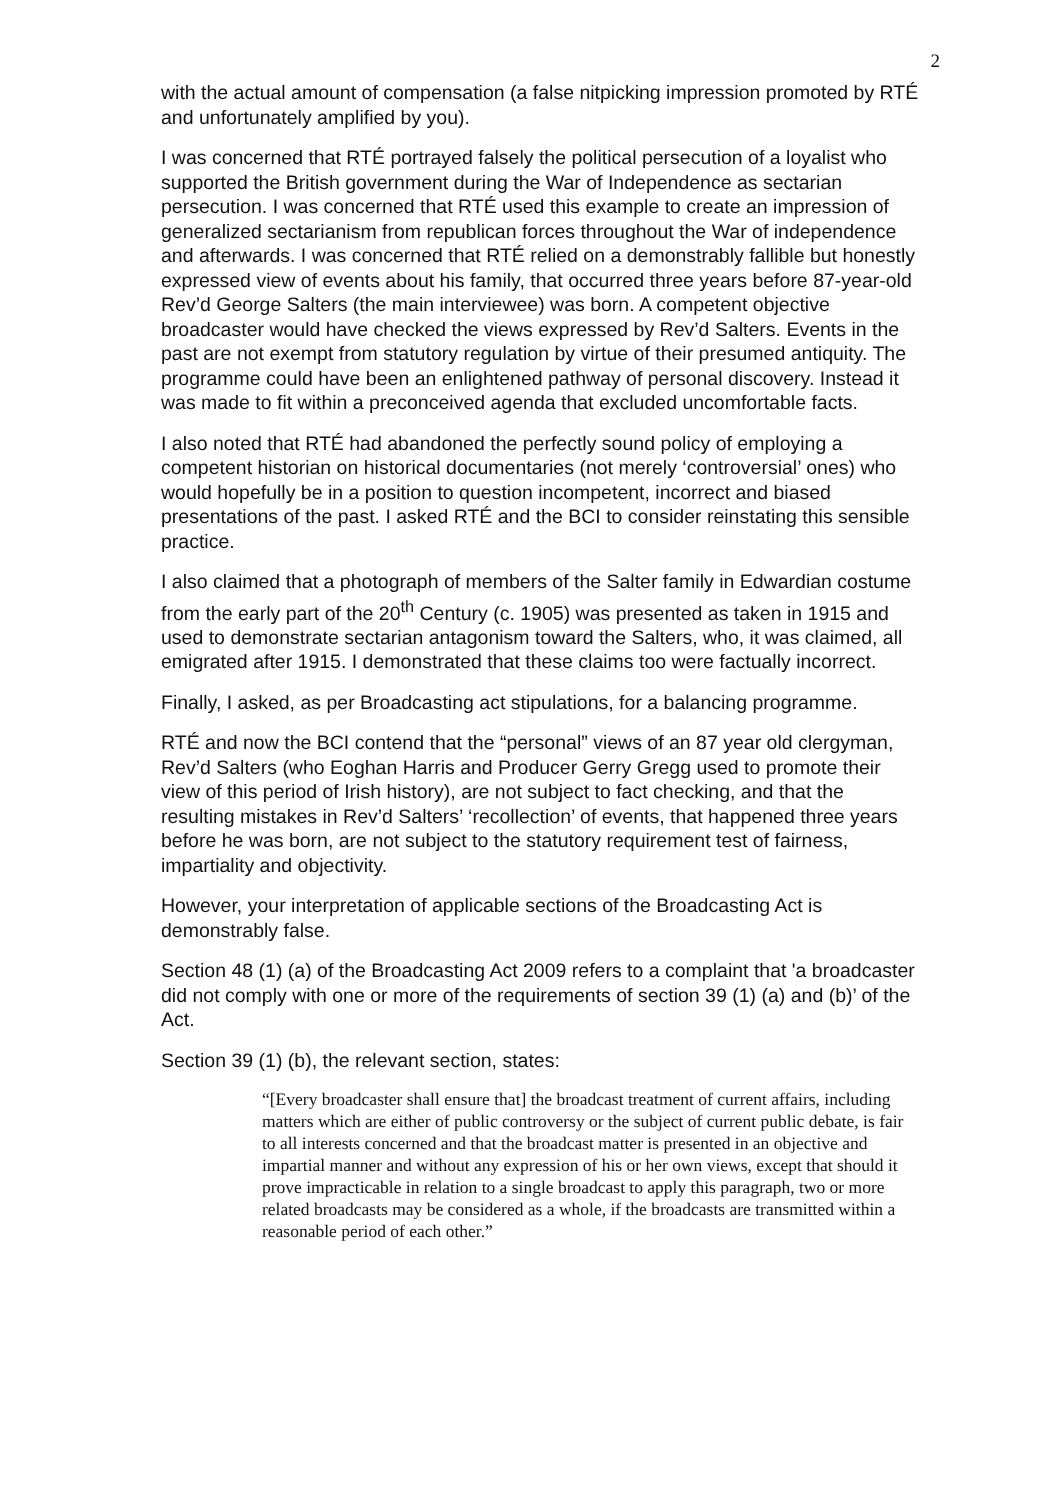2
with the actual amount of compensation (a false nitpicking impression promoted by RTÉ and unfortunately amplified by you).
I was concerned that RTÉ portrayed falsely the political persecution of a loyalist who supported the British government during the War of Independence as sectarian persecution. I was concerned that RTÉ used this example to create an impression of generalized sectarianism from republican forces throughout the War of independence and afterwards. I was concerned that RTÉ relied on a demonstrably fallible but honestly expressed view of events about his family, that occurred three years before 87-year-old Rev’d George Salters (the main interviewee) was born. A competent objective broadcaster would have checked the views expressed by Rev’d Salters. Events in the past are not exempt from statutory regulation by virtue of their presumed antiquity. The programme could have been an enlightened pathway of personal discovery. Instead it was made to fit within a preconceived agenda that excluded uncomfortable facts.
I also noted that RTÉ had abandoned the perfectly sound policy of employing a competent historian on historical documentaries (not merely ‘controversial’ ones) who would hopefully be in a position to question incompetent, incorrect and biased presentations of the past. I asked RTÉ and the BCI to consider reinstating this sensible practice.
I also claimed that a photograph of members of the Salter family in Edwardian costume from the early part of the 20<sup>th</sup> Century (c. 1905) was presented as taken in 1915 and used to demonstrate sectarian antagonism toward the Salters, who, it was claimed, all emigrated after 1915. I demonstrated that these claims too were factually incorrect.
Finally, I asked, as per Broadcasting act stipulations, for a balancing programme.
RTÉ and now the BCI contend that the “personal” views of an 87 year old clergyman, Rev’d Salters (who Eoghan Harris and Producer Gerry Gregg used to promote their view of this period of Irish history), are not subject to fact checking, and that the resulting mistakes in Rev’d Salters’ ‘recollection’ of events, that happened three years before he was born, are not subject to the statutory requirement test of fairness, impartiality and objectivity.
However, your interpretation of applicable sections of the Broadcasting Act is demonstrably false.
Section 48 (1) (a) of the Broadcasting Act 2009 refers to a complaint that 'a broadcaster did not comply with one or more of the requirements of section 39 (1) (a) and (b)’ of the Act.
Section 39 (1) (b), the relevant section, states:
“[Every broadcaster shall ensure that] the broadcast treatment of current affairs, including matters which are either of public controversy or the subject of current public debate, is fair to all interests concerned and that the broadcast matter is presented in an objective and impartial manner and without any expression of his or her own views, except that should it prove impracticable in relation to a single broadcast to apply this paragraph, two or more related broadcasts may be considered as a whole, if the broadcasts are transmitted within a reasonable period of each other.”